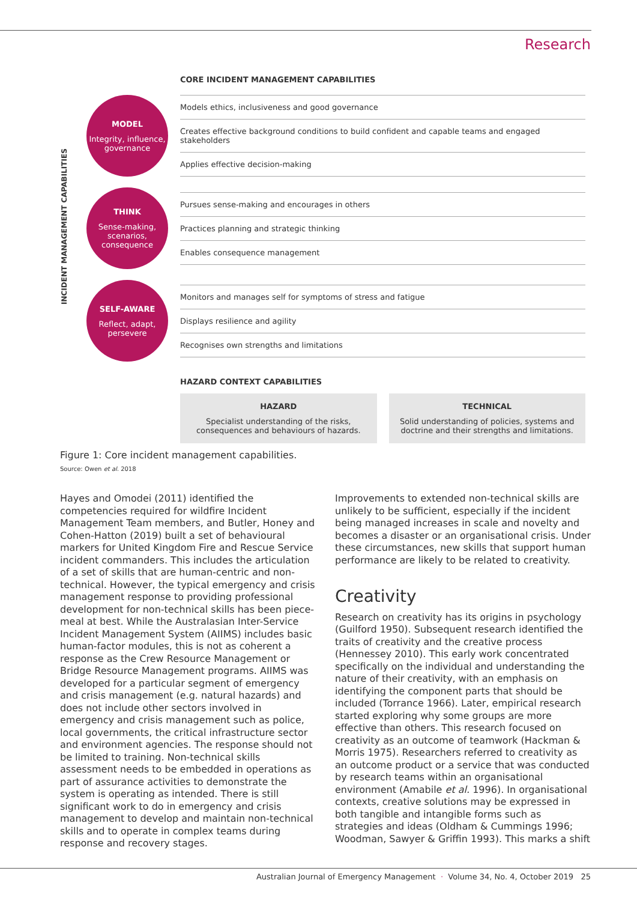Research
CORE INCIDENT MANAGEMENT CAPABILITIES
INCIDENT MANAGEMENT CAPABILITIES
MODEL
Integrity, influence, governance
Models ethics, inclusiveness and good governance
Creates effective background conditions to build confident and capable teams and engaged stakeholders
Applies effective decision-making
THINK
Sense-making, scenarios, consequence
Pursues sense-making and encourages in others
Practices planning and strategic thinking
Enables consequence management
SELF-AWARE
Reflect, adapt, persevere
Monitors and manages self for symptoms of stress and fatigue
Displays resilience and agility
Recognises own strengths and limitations
HAZARD CONTEXT CAPABILITIES
HAZARD
Specialist understanding of the risks, consequences and behaviours of hazards.
TECHNICAL
Solid understanding of policies, systems and doctrine and their strengths and limitations.
Figure 1: Core incident management capabilities.
Source: Owen et al. 2018
Hayes and Omodei (2011) identified the competencies required for wildfire Incident Management Team members, and Butler, Honey and Cohen-Hatton (2019) built a set of behavioural markers for United Kingdom Fire and Rescue Service incident commanders. This includes the articulation of a set of skills that are human-centric and non-technical. However, the typical emergency and crisis management response to providing professional development for non-technical skills has been piece-meal at best. While the Australasian Inter-Service Incident Management System (AIIMS) includes basic human-factor modules, this is not as coherent a response as the Crew Resource Management or Bridge Resource Management programs. AIIMS was developed for a particular segment of emergency and crisis management (e.g. natural hazards) and does not include other sectors involved in emergency and crisis management such as police, local governments, the critical infrastructure sector and environment agencies. The response should not be limited to training. Non-technical skills assessment needs to be embedded in operations as part of assurance activities to demonstrate the system is operating as intended. There is still significant work to do in emergency and crisis management to develop and maintain non-technical skills and to operate in complex teams during response and recovery stages.
Improvements to extended non-technical skills are unlikely to be sufficient, especially if the incident being managed increases in scale and novelty and becomes a disaster or an organisational crisis. Under these circumstances, new skills that support human performance are likely to be related to creativity.
Creativity
Research on creativity has its origins in psychology (Guilford 1950). Subsequent research identified the traits of creativity and the creative process (Hennessey 2010). This early work concentrated specifically on the individual and understanding the nature of their creativity, with an emphasis on identifying the component parts that should be included (Torrance 1966). Later, empirical research started exploring why some groups are more effective than others. This research focused on creativity as an outcome of teamwork (Hackman & Morris 1975). Researchers referred to creativity as an outcome product or a service that was conducted by research teams within an organisational environment (Amabile et al. 1996). In organisational contexts, creative solutions may be expressed in both tangible and intangible forms such as strategies and ideas (Oldham & Cummings 1996; Woodman, Sawyer & Griffin 1993). This marks a shift
Australian Journal of Emergency Management · Volume 34, No. 4, October 2019 25